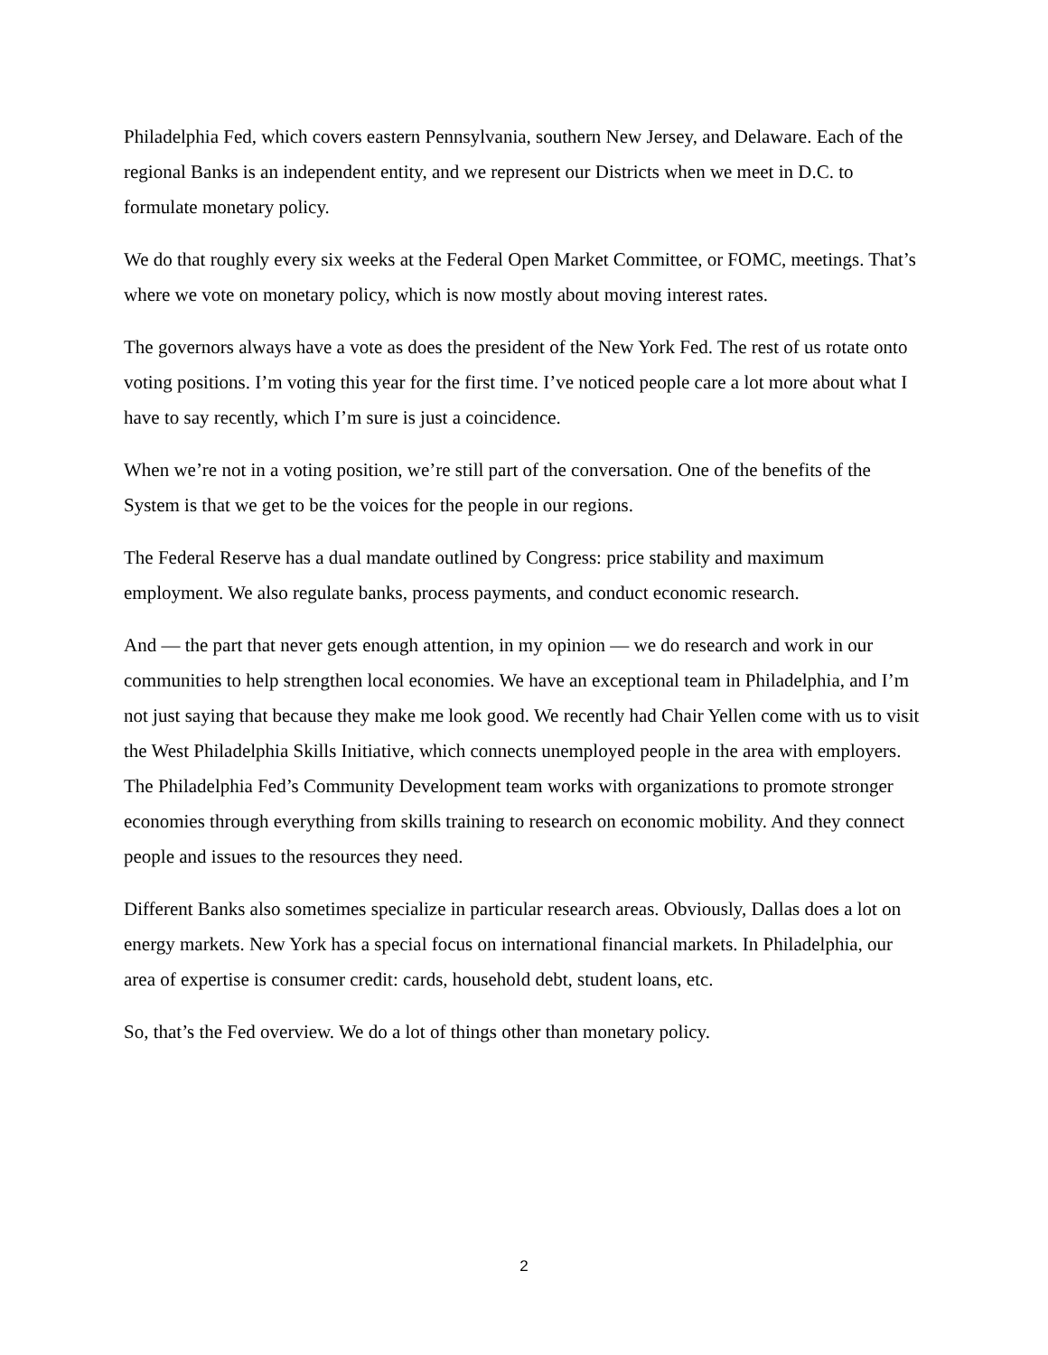Philadelphia Fed, which covers eastern Pennsylvania, southern New Jersey, and Delaware. Each of the regional Banks is an independent entity, and we represent our Districts when we meet in D.C. to formulate monetary policy.
We do that roughly every six weeks at the Federal Open Market Committee, or FOMC, meetings. That’s where we vote on monetary policy, which is now mostly about moving interest rates.
The governors always have a vote as does the president of the New York Fed. The rest of us rotate onto voting positions. I’m voting this year for the first time. I’ve noticed people care a lot more about what I have to say recently, which I’m sure is just a coincidence.
When we’re not in a voting position, we’re still part of the conversation. One of the benefits of the System is that we get to be the voices for the people in our regions.
The Federal Reserve has a dual mandate outlined by Congress: price stability and maximum employment. We also regulate banks, process payments, and conduct economic research.
And — the part that never gets enough attention, in my opinion — we do research and work in our communities to help strengthen local economies. We have an exceptional team in Philadelphia, and I’m not just saying that because they make me look good. We recently had Chair Yellen come with us to visit the West Philadelphia Skills Initiative, which connects unemployed people in the area with employers. The Philadelphia Fed’s Community Development team works with organizations to promote stronger economies through everything from skills training to research on economic mobility. And they connect people and issues to the resources they need.
Different Banks also sometimes specialize in particular research areas. Obviously, Dallas does a lot on energy markets. New York has a special focus on international financial markets. In Philadelphia, our area of expertise is consumer credit: cards, household debt, student loans, etc.
So, that’s the Fed overview. We do a lot of things other than monetary policy.
2